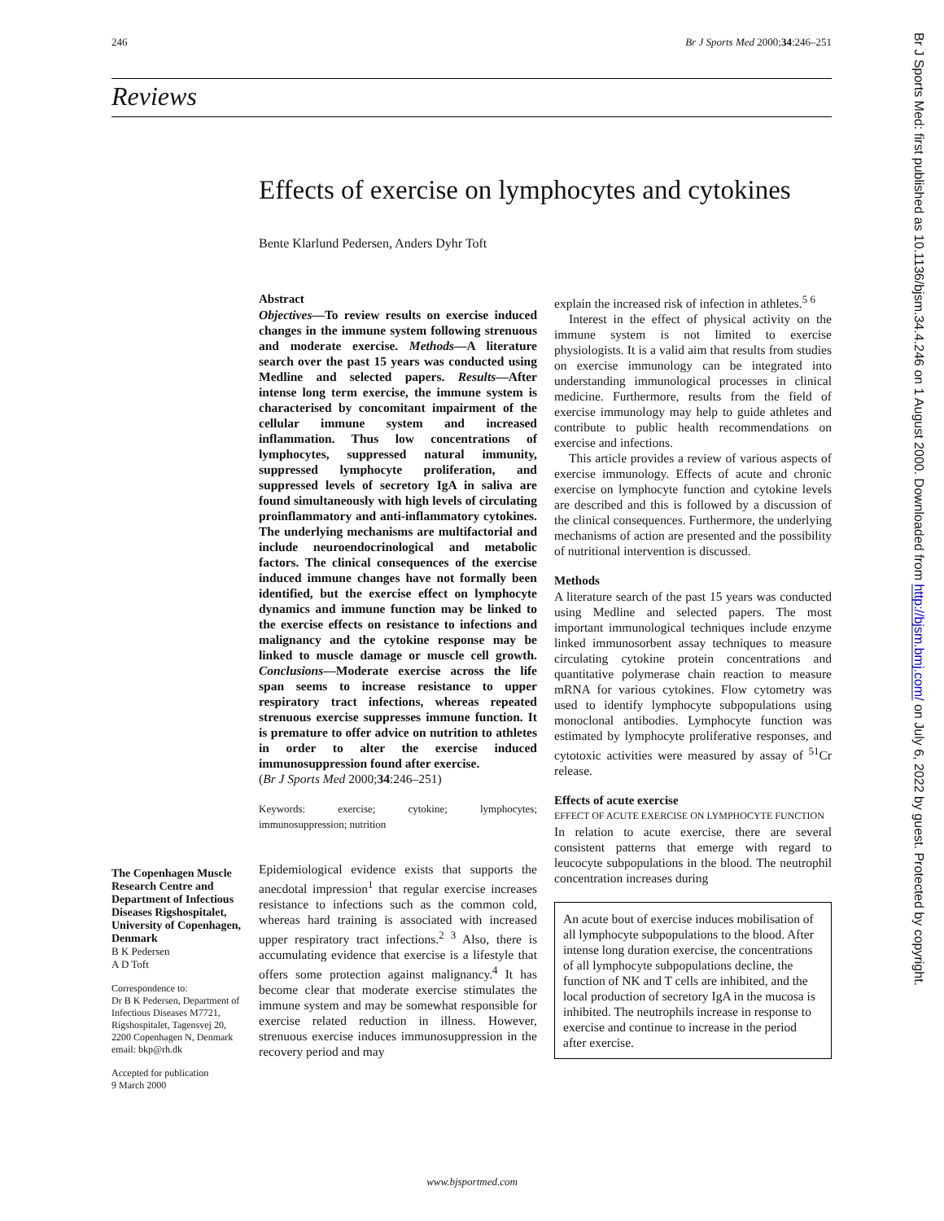246 Br J Sports Med 2000;34:246–251
Reviews
Effects of exercise on lymphocytes and cytokines
Bente Klarlund Pedersen, Anders Dyhr Toft
Abstract
Objectives—To review results on exercise induced changes in the immune system following strenuous and moderate exercise. Methods—A literature search over the past 15 years was conducted using Medline and selected papers. Results—After intense long term exercise, the immune system is characterised by concomitant impairment of the cellular immune system and increased inflammation. Thus low concentrations of lymphocytes, suppressed natural immunity, suppressed lymphocyte proliferation, and suppressed levels of secretory IgA in saliva are found simultaneously with high levels of circulating proinflammatory and anti-inflammatory cytokines. The underlying mechanisms are multifactorial and include neuroendocrinological and metabolic factors. The clinical consequences of the exercise induced immune changes have not formally been identified, but the exercise effect on lymphocyte dynamics and immune function may be linked to the exercise effects on resistance to infections and malignancy and the cytokine response may be linked to muscle damage or muscle cell growth. Conclusions—Moderate exercise across the life span seems to increase resistance to upper respiratory tract infections, whereas repeated strenuous exercise suppresses immune function. It is premature to offer advice on nutrition to athletes in order to alter the exercise induced immunosuppression found after exercise.
(Br J Sports Med 2000;34:246–251)
Keywords: exercise; cytokine; lymphocytes; immunosuppression; nutrition
Epidemiological evidence exists that supports the anecdotal impression<sup>1</sup> that regular exercise increases resistance to infections such as the common cold, whereas hard training is associated with increased upper respiratory tract infections.<sup>2 3</sup> Also, there is accumulating evidence that exercise is a lifestyle that offers some protection against malignancy.<sup>4</sup> It has become clear that moderate exercise stimulates the immune system and may be somewhat responsible for exercise related reduction in illness. However, strenuous exercise induces immunosuppression in the recovery period and may
explain the increased risk of infection in athletes.<sup>5 6</sup>
Interest in the effect of physical activity on the immune system is not limited to exercise physiologists. It is a valid aim that results from studies on exercise immunology can be integrated into understanding immunological processes in clinical medicine. Furthermore, results from the field of exercise immunology may help to guide athletes and contribute to public health recommendations on exercise and infections.
This article provides a review of various aspects of exercise immunology. Effects of acute and chronic exercise on lymphocyte function and cytokine levels are described and this is followed by a discussion of the clinical consequences. Furthermore, the underlying mechanisms of action are presented and the possibility of nutritional intervention is discussed.
Methods
A literature search of the past 15 years was conducted using Medline and selected papers. The most important immunological techniques include enzyme linked immunosorbent assay techniques to measure circulating cytokine protein concentrations and quantitative polymerase chain reaction to measure mRNA for various cytokines. Flow cytometry was used to identify lymphocyte subpopulations using monoclonal antibodies. Lymphocyte function was estimated by lymphocyte proliferative responses, and cytotoxic activities were measured by assay of <sup>51</sup>Cr release.
Effects of acute exercise
EFFECT OF ACUTE EXERCISE ON LYMPHOCYTE FUNCTION
In relation to acute exercise, there are several consistent patterns that emerge with regard to leucocyte subpopulations in the blood. The neutrophil concentration increases during
An acute bout of exercise induces mobilisation of all lymphocyte subpopulations to the blood. After intense long duration exercise, the concentrations of all lymphocyte subpopulations decline, the function of NK and T cells are inhibited, and the local production of secretory IgA in the mucosa is inhibited. The neutrophils increase in response to exercise and continue to increase in the period after exercise.
The Copenhagen Muscle Research Centre and Department of Infectious Diseases Rigshospitalet, University of Copenhagen, Denmark
B K Pedersen
A D Toft
Correspondence to:
Dr B K Pedersen, Department of Infectious Diseases M7721, Rigshospitalet, Tagensvej 20, 2200 Copenhagen N, Denmark
email: bkp@rh.dk
Accepted for publication
9 March 2000
Br J Sports Med: first published as 10.1136/bjsm.34.4.246 on 1 August 2000. Downloaded from http://bjsm.bmj.com/ on July 6, 2022 by guest. Protected by copyright.
www.bjsportmed.com